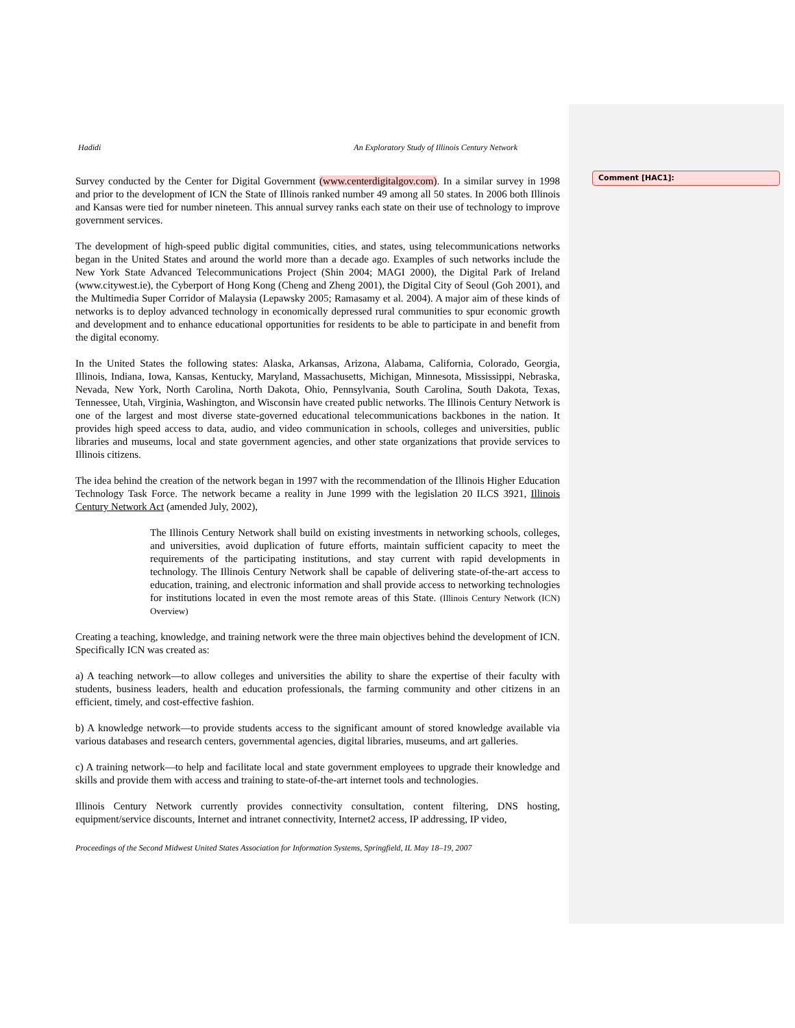Hadidi An Exploratory Study of Illinois Century Network
Survey conducted by the Center for Digital Government (www.centerdigitalgov.com). In a similar survey in 1998 and prior to the development of ICN the State of Illinois ranked number 49 among all 50 states. In 2006 both Illinois and Kansas were tied for number nineteen. This annual survey ranks each state on their use of technology to improve government services.
The development of high-speed public digital communities, cities, and states, using telecommunications networks began in the United States and around the world more than a decade ago. Examples of such networks include the New York State Advanced Telecommunications Project (Shin 2004; MAGI 2000), the Digital Park of Ireland (www.citywest.ie), the Cyberport of Hong Kong (Cheng and Zheng 2001), the Digital City of Seoul (Goh 2001), and the Multimedia Super Corridor of Malaysia (Lepawsky 2005; Ramasamy et al. 2004). A major aim of these kinds of networks is to deploy advanced technology in economically depressed rural communities to spur economic growth and development and to enhance educational opportunities for residents to be able to participate in and benefit from the digital economy.
In the United States the following states: Alaska, Arkansas, Arizona, Alabama, California, Colorado, Georgia, Illinois, Indiana, Iowa, Kansas, Kentucky, Maryland, Massachusetts, Michigan, Minnesota, Mississippi, Nebraska, Nevada, New York, North Carolina, North Dakota, Ohio, Pennsylvania, South Carolina, South Dakota, Texas, Tennessee, Utah, Virginia, Washington, and Wisconsin have created public networks. The Illinois Century Network is one of the largest and most diverse state-governed educational telecommunications backbones in the nation. It provides high speed access to data, audio, and video communication in schools, colleges and universities, public libraries and museums, local and state government agencies, and other state organizations that provide services to Illinois citizens.
The idea behind the creation of the network began in 1997 with the recommendation of the Illinois Higher Education Technology Task Force. The network became a reality in June 1999 with the legislation 20 ILCS 3921, Illinois Century Network Act (amended July, 2002),
The Illinois Century Network shall build on existing investments in networking schools, colleges, and universities, avoid duplication of future efforts, maintain sufficient capacity to meet the requirements of the participating institutions, and stay current with rapid developments in technology. The Illinois Century Network shall be capable of delivering state-of-the-art access to education, training, and electronic information and shall provide access to networking technologies for institutions located in even the most remote areas of this State. (Illinois Century Network (ICN) Overview)
Creating a teaching, knowledge, and training network were the three main objectives behind the development of ICN. Specifically ICN was created as:
a) A teaching network—to allow colleges and universities the ability to share the expertise of their faculty with students, business leaders, health and education professionals, the farming community and other citizens in an efficient, timely, and cost-effective fashion.
b) A knowledge network—to provide students access to the significant amount of stored knowledge available via various databases and research centers, governmental agencies, digital libraries, museums, and art galleries.
c) A training network—to help and facilitate local and state government employees to upgrade their knowledge and skills and provide them with access and training to state-of-the-art internet tools and technologies.
Illinois Century Network currently provides connectivity consultation, content filtering, DNS hosting, equipment/service discounts, Internet and intranet connectivity, Internet2 access, IP addressing, IP video,
Proceedings of the Second Midwest United States Association for Information Systems, Springfield, IL May 18–19, 2007
Comment [HAC1]: